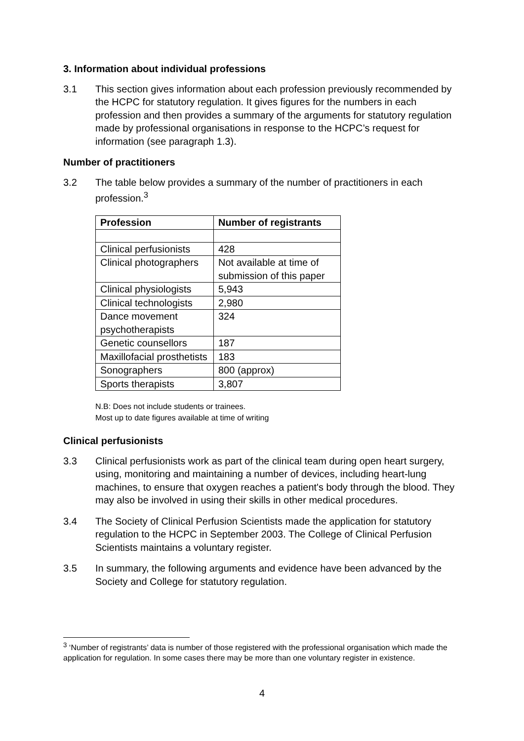3. Information about individual professions
3.1 This section gives information about each profession previously recommended by the HCPC for statutory regulation. It gives figures for the numbers in each profession and then provides a summary of the arguments for statutory regulation made by professional organisations in response to the HCPC’s request for information (see paragraph 1.3).
Number of practitioners
3.2 The table below provides a summary of the number of practitioners in each profession.<sup>3</sup>
| Profession | Number of registrants |
| --- | --- |
| Clinical perfusionists | 428 |
| Clinical photographers | Not available at time of submission of this paper |
| Clinical physiologists | 5,943 |
| Clinical technologists | 2,980 |
| Dance movement psychotherapists | 324 |
| Genetic counsellors | 187 |
| Maxillofacial prosthetists | 183 |
| Sonographers | 800 (approx) |
| Sports therapists | 3,807 |
N.B: Does not include students or trainees.
Most up to date figures available at time of writing
Clinical perfusionists
3.3 Clinical perfusionists work as part of the clinical team during open heart surgery, using, monitoring and maintaining a number of devices, including heart-lung machines, to ensure that oxygen reaches a patient's body through the blood. They may also be involved in using their skills in other medical procedures.
3.4 The Society of Clinical Perfusion Scientists made the application for statutory regulation to the HCPC in September 2003. The College of Clinical Perfusion Scientists maintains a voluntary register.
3.5 In summary, the following arguments and evidence have been advanced by the Society and College for statutory regulation.
<sup>3</sup> ‘Number of registrants’ data is number of those registered with the professional organisation which made the application for regulation. In some cases there may be more than one voluntary register in existence.
4